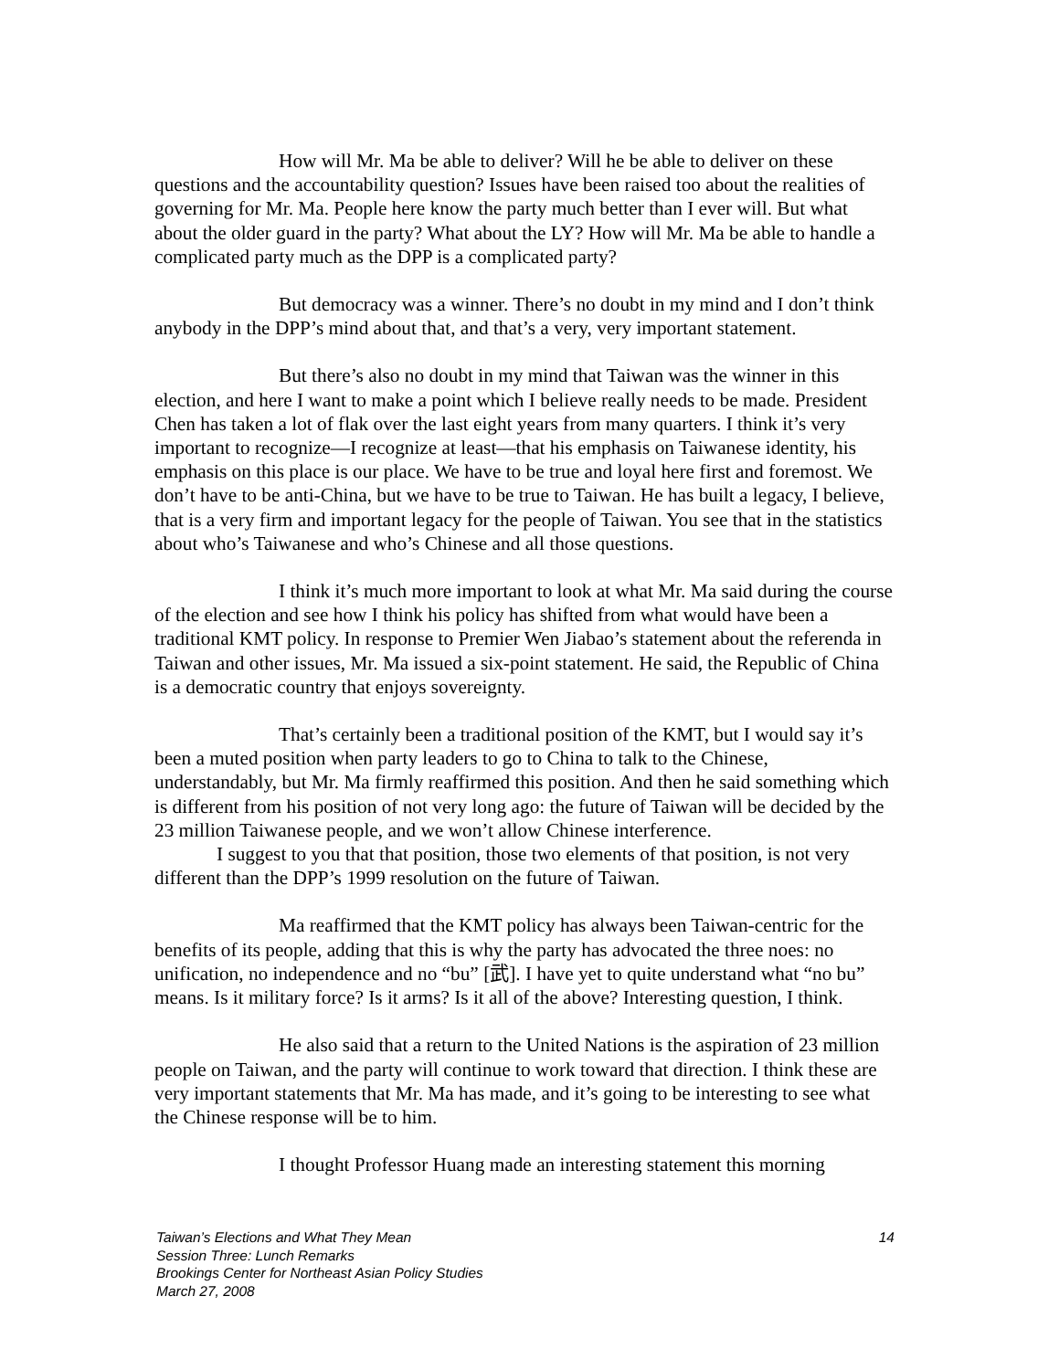How will Mr. Ma be able to deliver? Will he be able to deliver on these questions and the accountability question? Issues have been raised too about the realities of governing for Mr. Ma. People here know the party much better than I ever will. But what about the older guard in the party? What about the LY? How will Mr. Ma be able to handle a complicated party much as the DPP is a complicated party?
But democracy was a winner. There’s no doubt in my mind and I don’t think anybody in the DPP’s mind about that, and that’s a very, very important statement.
But there’s also no doubt in my mind that Taiwan was the winner in this election, and here I want to make a point which I believe really needs to be made. President Chen has taken a lot of flak over the last eight years from many quarters. I think it’s very important to recognize—I recognize at least—that his emphasis on Taiwanese identity, his emphasis on this place is our place. We have to be true and loyal here first and foremost. We don’t have to be anti-China, but we have to be true to Taiwan. He has built a legacy, I believe, that is a very firm and important legacy for the people of Taiwan. You see that in the statistics about who’s Taiwanese and who’s Chinese and all those questions.
I think it’s much more important to look at what Mr. Ma said during the course of the election and see how I think his policy has shifted from what would have been a traditional KMT policy. In response to Premier Wen Jiabao’s statement about the referenda in Taiwan and other issues, Mr. Ma issued a six-point statement. He said, the Republic of China is a democratic country that enjoys sovereignty.
That’s certainly been a traditional position of the KMT, but I would say it’s been a muted position when party leaders to go to China to talk to the Chinese, understandably, but Mr. Ma firmly reaffirmed this position. And then he said something which is different from his position of not very long ago: the future of Taiwan will be decided by the 23 million Taiwanese people, and we won’t allow Chinese interference.
I suggest to you that that position, those two elements of that position, is not very different than the DPP’s 1999 resolution on the future of Taiwan.
Ma reaffirmed that the KMT policy has always been Taiwan-centric for the benefits of its people, adding that this is why the party has advocated the three noes: no unification, no independence and no “bu” [武]. I have yet to quite understand what “no bu” means. Is it military force? Is it arms? Is it all of the above? Interesting question, I think.
He also said that a return to the United Nations is the aspiration of 23 million people on Taiwan, and the party will continue to work toward that direction. I think these are very important statements that Mr. Ma has made, and it’s going to be interesting to see what the Chinese response will be to him.
I thought Professor Huang made an interesting statement this morning
14 Taiwan’s Elections and What They Mean
Session Three: Lunch Remarks
Brookings Center for Northeast Asian Policy Studies
March 27, 2008